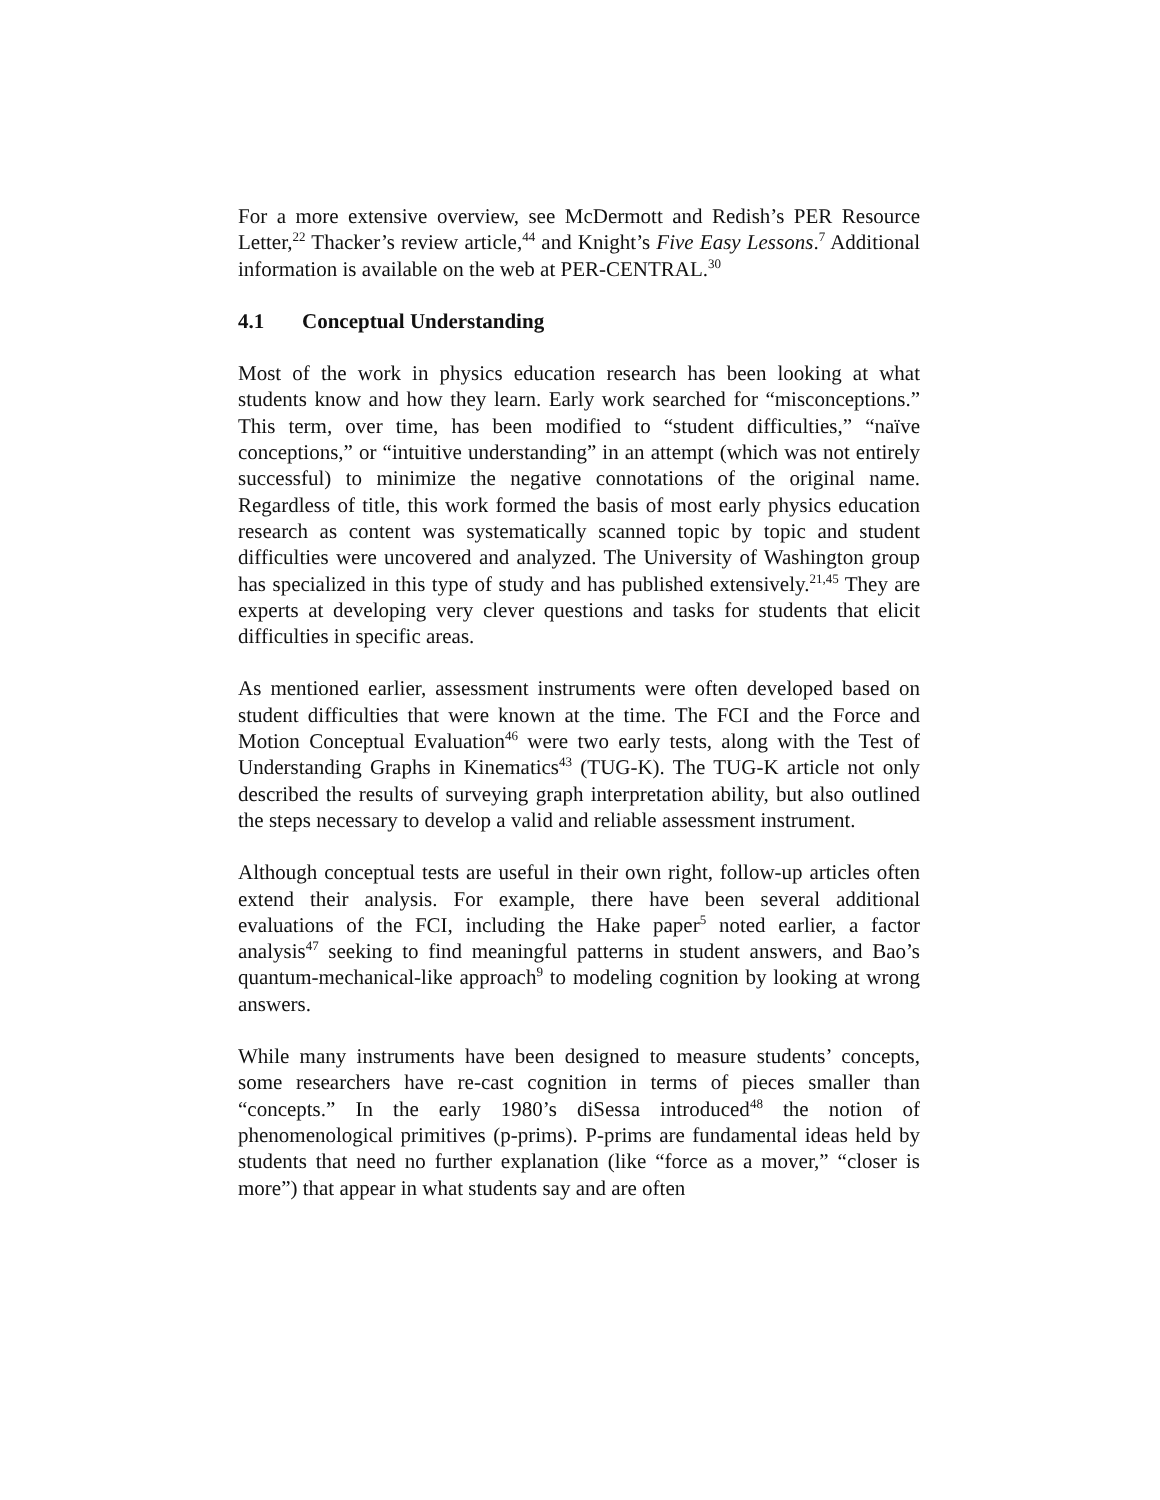For a more extensive overview, see McDermott and Redish’s PER Resource Letter,<sup>22</sup> Thacker’s review article,<sup>44</sup> and Knight’s Five Easy Lessons.<sup>7</sup> Additional information is available on the web at PER-CENTRAL.<sup>30</sup>
4.1 Conceptual Understanding
Most of the work in physics education research has been looking at what students know and how they learn. Early work searched for “misconceptions.” This term, over time, has been modified to “student difficulties,” “naïve conceptions,” or “intuitive understanding” in an attempt (which was not entirely successful) to minimize the negative connotations of the original name. Regardless of title, this work formed the basis of most early physics education research as content was systematically scanned topic by topic and student difficulties were uncovered and analyzed. The University of Washington group has specialized in this type of study and has published extensively.<sup>21,45</sup> They are experts at developing very clever questions and tasks for students that elicit difficulties in specific areas.
As mentioned earlier, assessment instruments were often developed based on student difficulties that were known at the time. The FCI and the Force and Motion Conceptual Evaluation<sup>46</sup> were two early tests, along with the Test of Understanding Graphs in Kinematics<sup>43</sup> (TUG-K). The TUG-K article not only described the results of surveying graph interpretation ability, but also outlined the steps necessary to develop a valid and reliable assessment instrument.
Although conceptual tests are useful in their own right, follow-up articles often extend their analysis. For example, there have been several additional evaluations of the FCI, including the Hake paper<sup>5</sup> noted earlier, a factor analysis<sup>47</sup> seeking to find meaningful patterns in student answers, and Bao’s quantum-mechanical-like approach<sup>9</sup> to modeling cognition by looking at wrong answers.
While many instruments have been designed to measure students’ concepts, some researchers have re-cast cognition in terms of pieces smaller than “concepts.” In the early 1980’s diSessa introduced<sup>48</sup> the notion of phenomenological primitives (p-prims). P-prims are fundamental ideas held by students that need no further explanation (like “force as a mover,” “closer is more”) that appear in what students say and are often